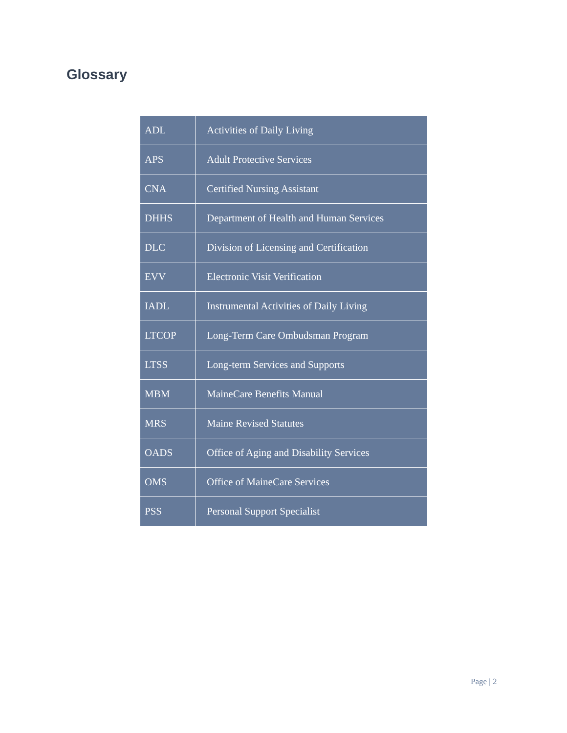Glossary
| ADL | Activities of Daily Living |
| APS | Adult Protective Services |
| CNA | Certified Nursing Assistant |
| DHHS | Department of Health and Human Services |
| DLC | Division of Licensing and Certification |
| EVV | Electronic Visit Verification |
| IADL | Instrumental Activities of Daily Living |
| LTCOP | Long-Term Care Ombudsman Program |
| LTSS | Long-term Services and Supports |
| MBM | MaineCare Benefits Manual |
| MRS | Maine Revised Statutes |
| OADS | Office of Aging and Disability Services |
| OMS | Office of MaineCare Services |
| PSS | Personal Support Specialist |
Page | 2